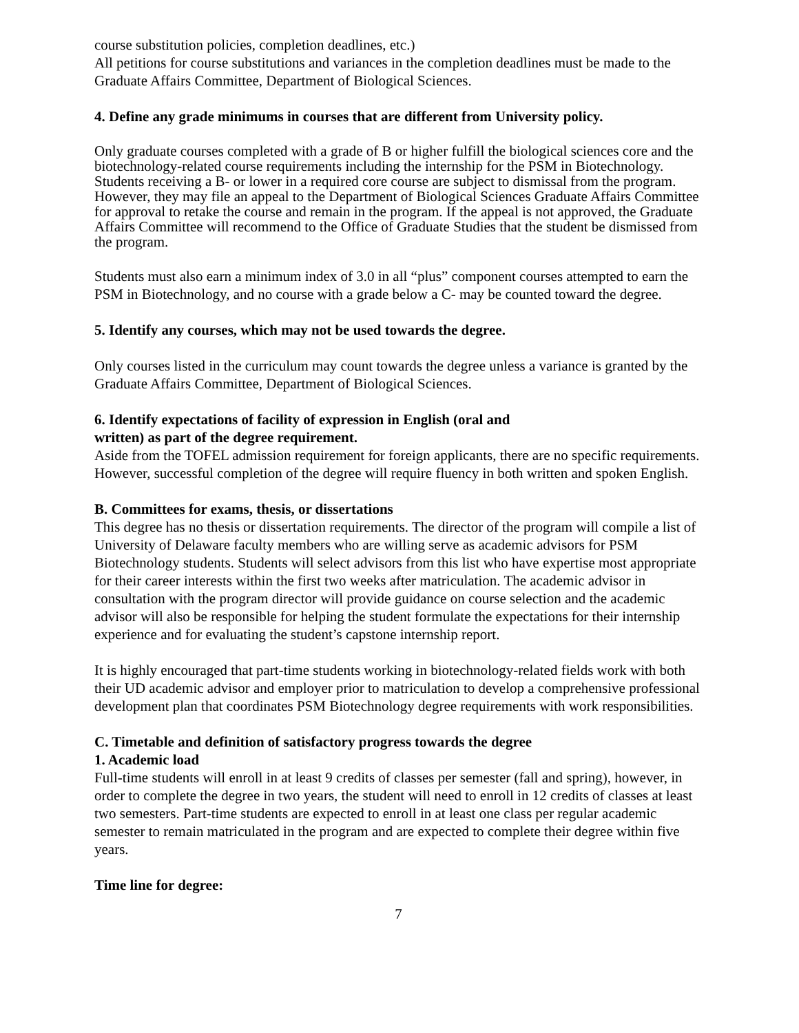course substitution policies, completion deadlines, etc.)
All petitions for course substitutions and variances in the completion deadlines must be made to the Graduate Affairs Committee, Department of Biological Sciences.
4. Define any grade minimums in courses that are different from University policy.
Only graduate courses completed with a grade of B or higher fulfill the biological sciences core and the biotechnology-related course requirements including the internship for the PSM in Biotechnology. Students receiving a B- or lower in a required core course are subject to dismissal from the program. However, they may file an appeal to the Department of Biological Sciences Graduate Affairs Committee for approval to retake the course and remain in the program. If the appeal is not approved, the Graduate Affairs Committee will recommend to the Office of Graduate Studies that the student be dismissed from the program.
Students must also earn a minimum index of 3.0 in all “plus” component courses attempted to earn the PSM in Biotechnology, and no course with a grade below a C- may be counted toward the degree.
5. Identify any courses, which may not be used towards the degree.
Only courses listed in the curriculum may count towards the degree unless a variance is granted by the Graduate Affairs Committee, Department of Biological Sciences.
6. Identify expectations of facility of expression in English (oral and
written) as part of the degree requirement.
Aside from the TOFEL admission requirement for foreign applicants, there are no specific requirements. However, successful completion of the degree will require fluency in both written and spoken English.
B. Committees for exams, thesis, or dissertations
This degree has no thesis or dissertation requirements. The director of the program will compile a list of University of Delaware faculty members who are willing serve as academic advisors for PSM Biotechnology students. Students will select advisors from this list who have expertise most appropriate for their career interests within the first two weeks after matriculation. The academic advisor in consultation with the program director will provide guidance on course selection and the academic advisor will also be responsible for helping the student formulate the expectations for their internship experience and for evaluating the student’s capstone internship report.
It is highly encouraged that part-time students working in biotechnology-related fields work with both their UD academic advisor and employer prior to matriculation to develop a comprehensive professional development plan that coordinates PSM Biotechnology degree requirements with work responsibilities.
C. Timetable and definition of satisfactory progress towards the degree
1. Academic load
Full-time students will enroll in at least 9 credits of classes per semester (fall and spring), however, in order to complete the degree in two years, the student will need to enroll in 12 credits of classes at least two semesters. Part-time students are expected to enroll in at least one class per regular academic semester to remain matriculated in the program and are expected to complete their degree within five years.
Time line for degree:
7